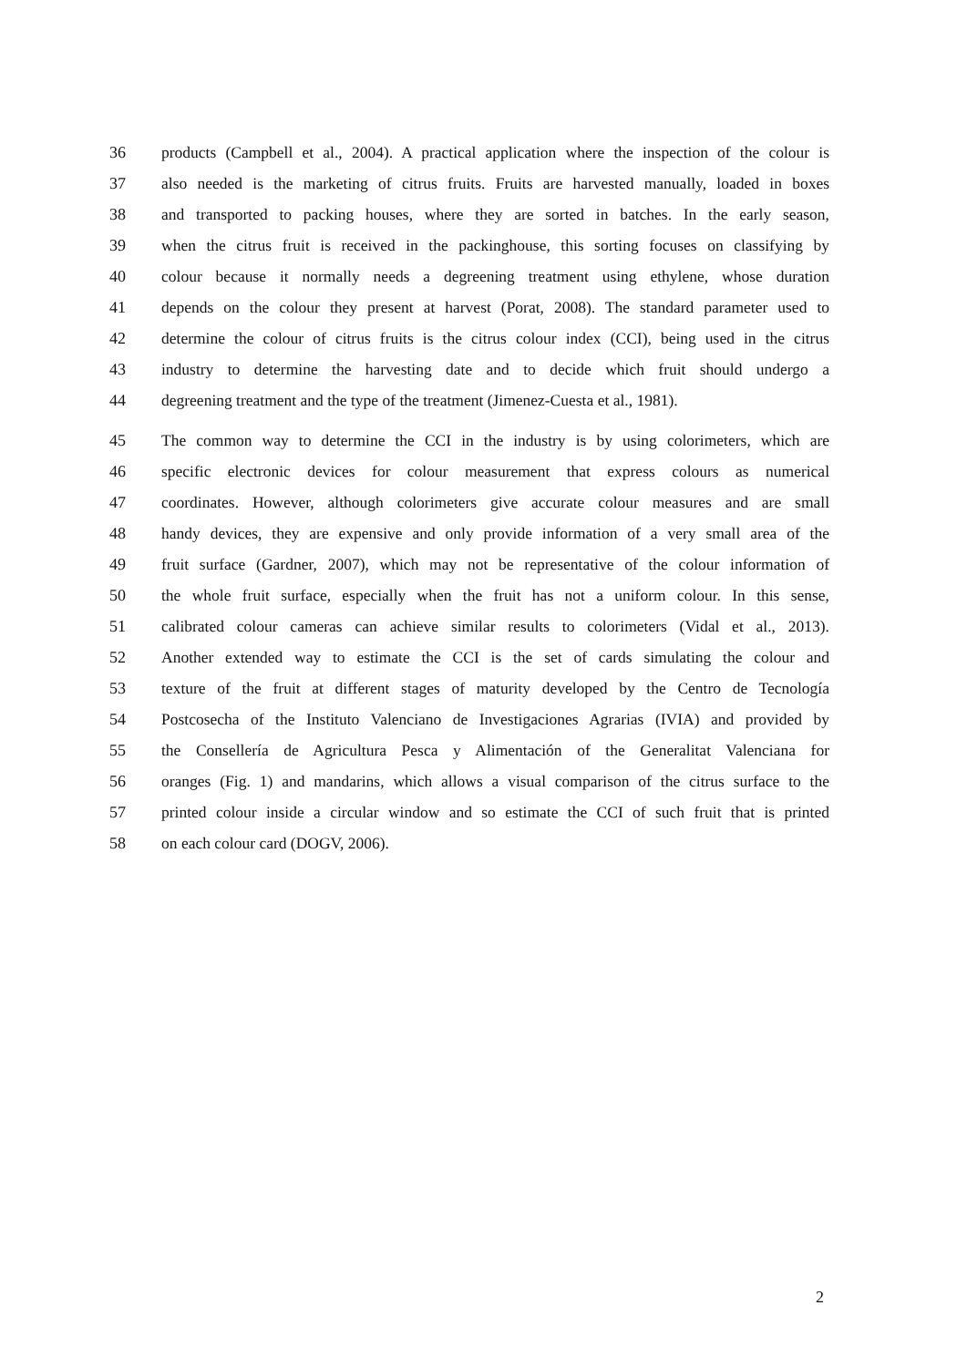36 products (Campbell et al., 2004). A practical application where the inspection of the colour is
37 also needed is the marketing of citrus fruits. Fruits are harvested manually, loaded in boxes
38 and transported to packing houses, where they are sorted in batches. In the early season,
39 when the citrus fruit is received in the packinghouse, this sorting focuses on classifying by
40 colour because it normally needs a degreening treatment using ethylene, whose duration
41 depends on the colour they present at harvest (Porat, 2008). The standard parameter used to
42 determine the colour of citrus fruits is the citrus colour index (CCI), being used in the citrus
43 industry to determine the harvesting date and to decide which fruit should undergo a
44 degreening treatment and the type of the treatment (Jimenez-Cuesta et al., 1981).
45 The common way to determine the CCI in the industry is by using colorimeters, which are
46 specific electronic devices for colour measurement that express colours as numerical
47 coordinates. However, although colorimeters give accurate colour measures and are small
48 handy devices, they are expensive and only provide information of a very small area of the
49 fruit surface (Gardner, 2007), which may not be representative of the colour information of
50 the whole fruit surface, especially when the fruit has not a uniform colour. In this sense,
51 calibrated colour cameras can achieve similar results to colorimeters (Vidal et al., 2013).
52 Another extended way to estimate the CCI is the set of cards simulating the colour and
53 texture of the fruit at different stages of maturity developed by the Centro de Tecnología
54 Postcosecha of the Instituto Valenciano de Investigaciones Agrarias (IVIA) and provided by
55 the Consellería de Agricultura Pesca y Alimentación of the Generalitat Valenciana for
56 oranges (Fig. 1) and mandarins, which allows a visual comparison of the citrus surface to the
57 printed colour inside a circular window and so estimate the CCI of such fruit that is printed
58 on each colour card (DOGV, 2006).
2